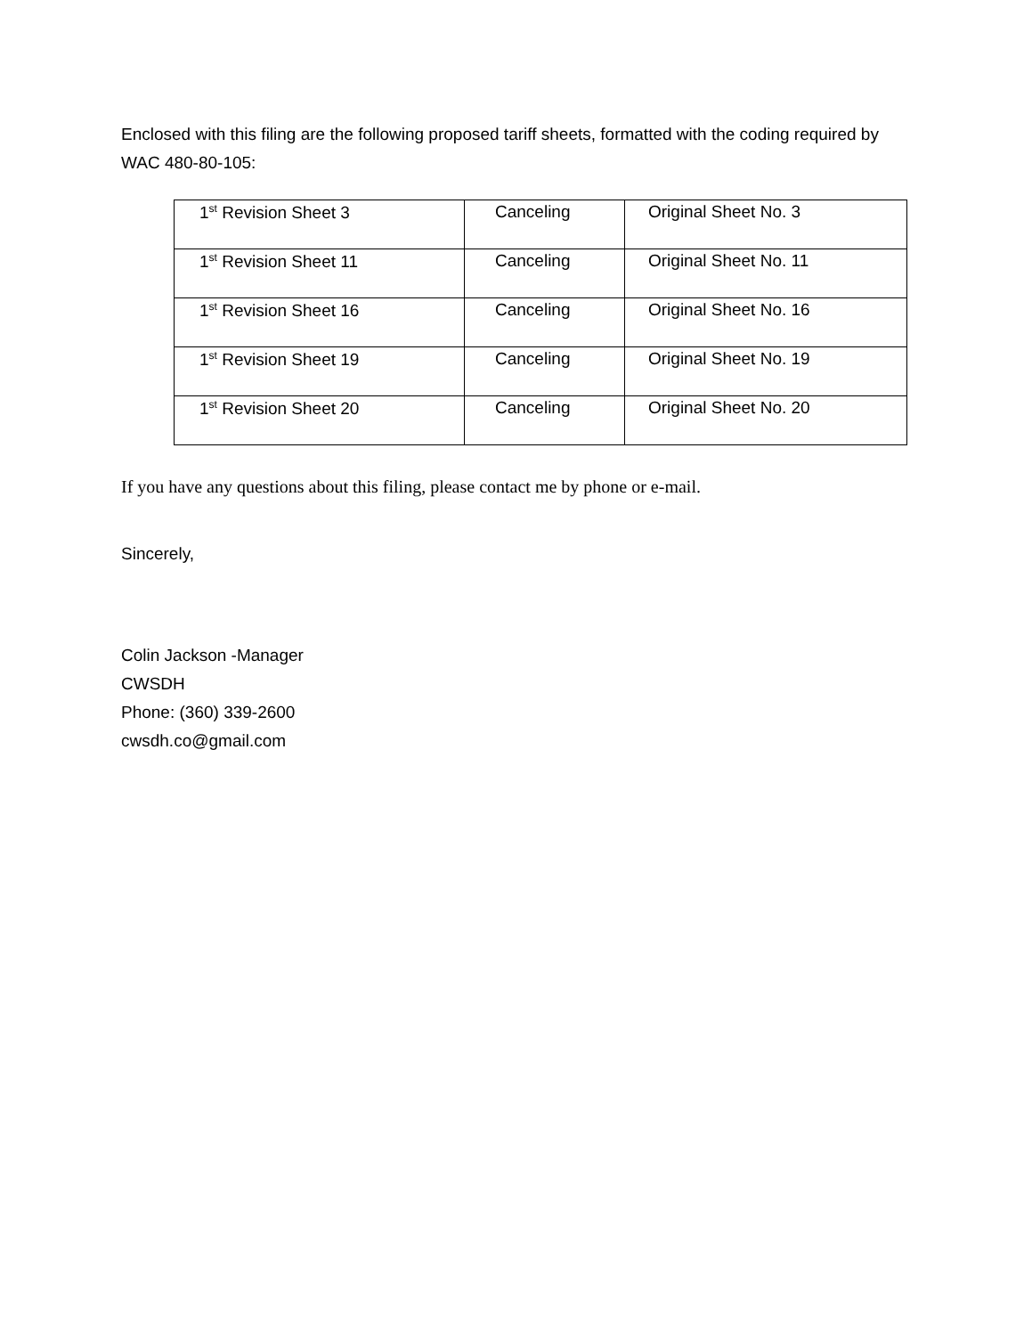Enclosed with this filing are the following proposed tariff sheets, formatted with the coding required by WAC 480-80-105:
| 1<sup>st</sup> Revision Sheet 3 | Canceling | Original Sheet No. 3 |
| 1<sup>st</sup> Revision Sheet 11 | Canceling | Original Sheet No. 11 |
| 1<sup>st</sup> Revision Sheet 16 | Canceling | Original Sheet No. 16 |
| 1<sup>st</sup> Revision Sheet 19 | Canceling | Original Sheet No. 19 |
| 1<sup>st</sup> Revision Sheet 20 | Canceling | Original Sheet No. 20 |
If you have any questions about this filing, please contact me by phone or e-mail.
Sincerely,
Colin Jackson -Manager
CWSDH
Phone: (360) 339-2600
cwsdh.co@gmail.com